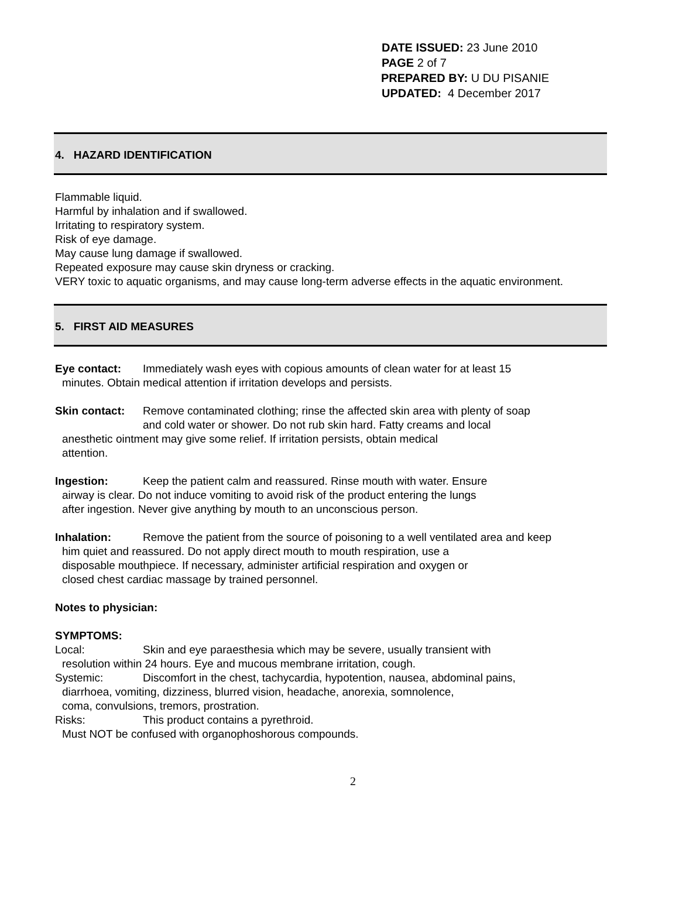DATE ISSUED: 23 June 2010
PAGE 2 of 7
PREPARED BY: U DU PISANIE
UPDATED: 4 December 2017
4. HAZARD IDENTIFICATION
Flammable liquid.
Harmful by inhalation and if swallowed.
Irritating to respiratory system.
Risk of eye damage.
May cause lung damage if swallowed.
Repeated exposure may cause skin dryness or cracking.
VERY toxic to aquatic organisms, and may cause long-term adverse effects in the aquatic environment.
5. FIRST AID MEASURES
Eye contact: Immediately wash eyes with copious amounts of clean water for at least 15
minutes. Obtain medical attention if irritation develops and persists.
Skin contact: Remove contaminated clothing; rinse the affected skin area with plenty of soap
and cold water or shower. Do not rub skin hard. Fatty creams and local
anesthetic ointment may give some relief. If irritation persists, obtain medical
attention.
Ingestion: Keep the patient calm and reassured. Rinse mouth with water. Ensure
airway is clear. Do not induce vomiting to avoid risk of the product entering the lungs
after ingestion. Never give anything by mouth to an unconscious person.
Inhalation: Remove the patient from the source of poisoning to a well ventilated area and keep
him quiet and reassured. Do not apply direct mouth to mouth respiration, use a
disposable mouthpiece. If necessary, administer artificial respiration and oxygen or
closed chest cardiac massage by trained personnel.
Notes to physician:
SYMPTOMS:
Local: Skin and eye paraesthesia which may be severe, usually transient with
resolution within 24 hours. Eye and mucous membrane irritation, cough.
Systemic: Discomfort in the chest, tachycardia, hypotention, nausea, abdominal pains,
diarrhoea, vomiting, dizziness, blurred vision, headache, anorexia, somnolence,
coma, convulsions, tremors, prostration.
Risks: This product contains a pyrethroid.
Must NOT be confused with organophoshorous compounds.
2